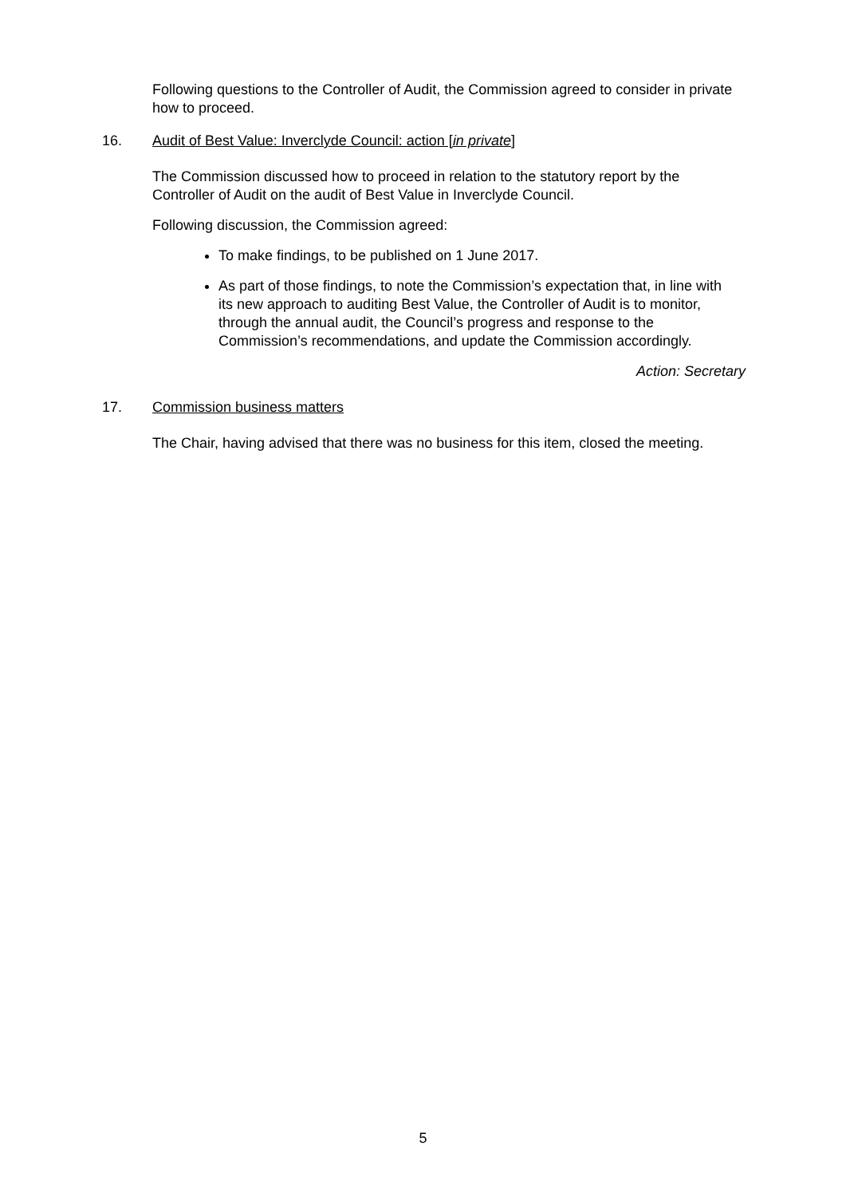Following questions to the Controller of Audit, the Commission agreed to consider in private how to proceed.
16. Audit of Best Value: Inverclyde Council: action [in private]
The Commission discussed how to proceed in relation to the statutory report by the Controller of Audit on the audit of Best Value in Inverclyde Council.
Following discussion, the Commission agreed:
To make findings, to be published on 1 June 2017.
As part of those findings, to note the Commission’s expectation that, in line with its new approach to auditing Best Value, the Controller of Audit is to monitor, through the annual audit, the Council’s progress and response to the Commission’s recommendations, and update the Commission accordingly.
Action: Secretary
17. Commission business matters
The Chair, having advised that there was no business for this item, closed the meeting.
5